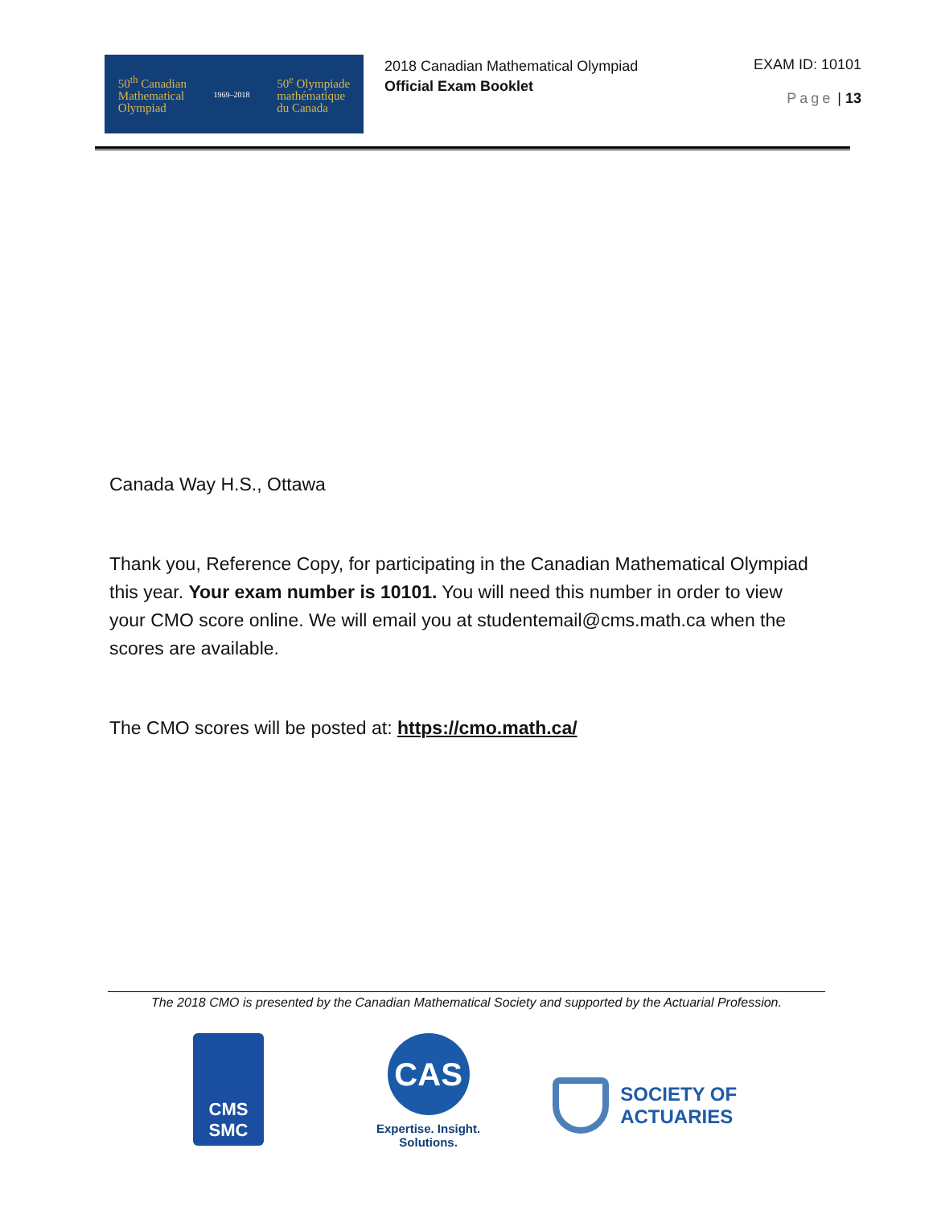50<sup>th</sup> Canadian
Mathematical
Olympiad
1969–2018
50<sup>e</sup> Olympiade
mathématique
du Canada
2018 Canadian Mathematical Olympiad
Official Exam Booklet
EXAM ID: 10101
Page | 13
Canada Way H.S., Ottawa
Thank you, Reference Copy, for participating in the Canadian Mathematical Olympiad this year. Your exam number is 10101. You will need this number in order to view your CMO score online. We will email you at studentemail@cms.math.ca when the scores are available.
The CMO scores will be posted at: https://cmo.math.ca/
The 2018 CMO is presented by the Canadian Mathematical Society and supported by the Actuarial Profession.
CMS
SMC
CAS
Expertise. Insight.
Solutions.
SOCIETY OF
ACTUARIES